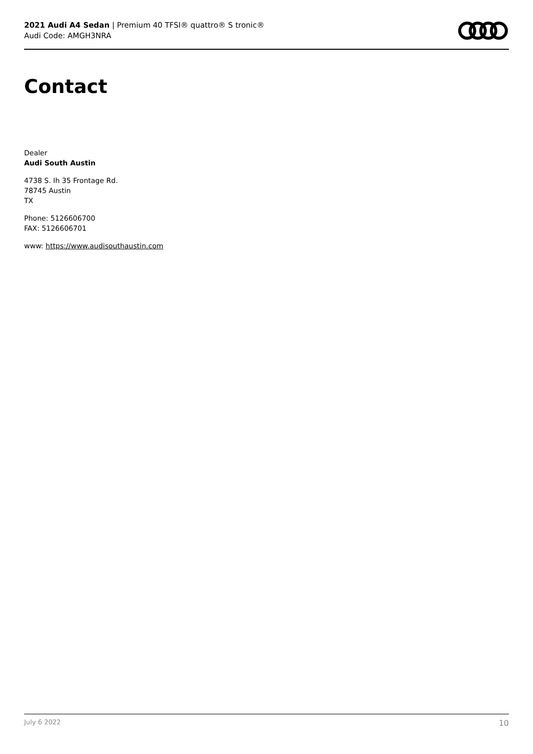2021 Audi A4 Sedan | Premium 40 TFSI® quattro® S tronic®
Audi Code: AMGH3NRA
Contact
Dealer
Audi South Austin
4738 S. Ih 35 Frontage Rd.
78745 Austin
TX
Phone: 5126606700
FAX: 5126606701
www: https://www.audisouthaustin.com
July 6 2022 10